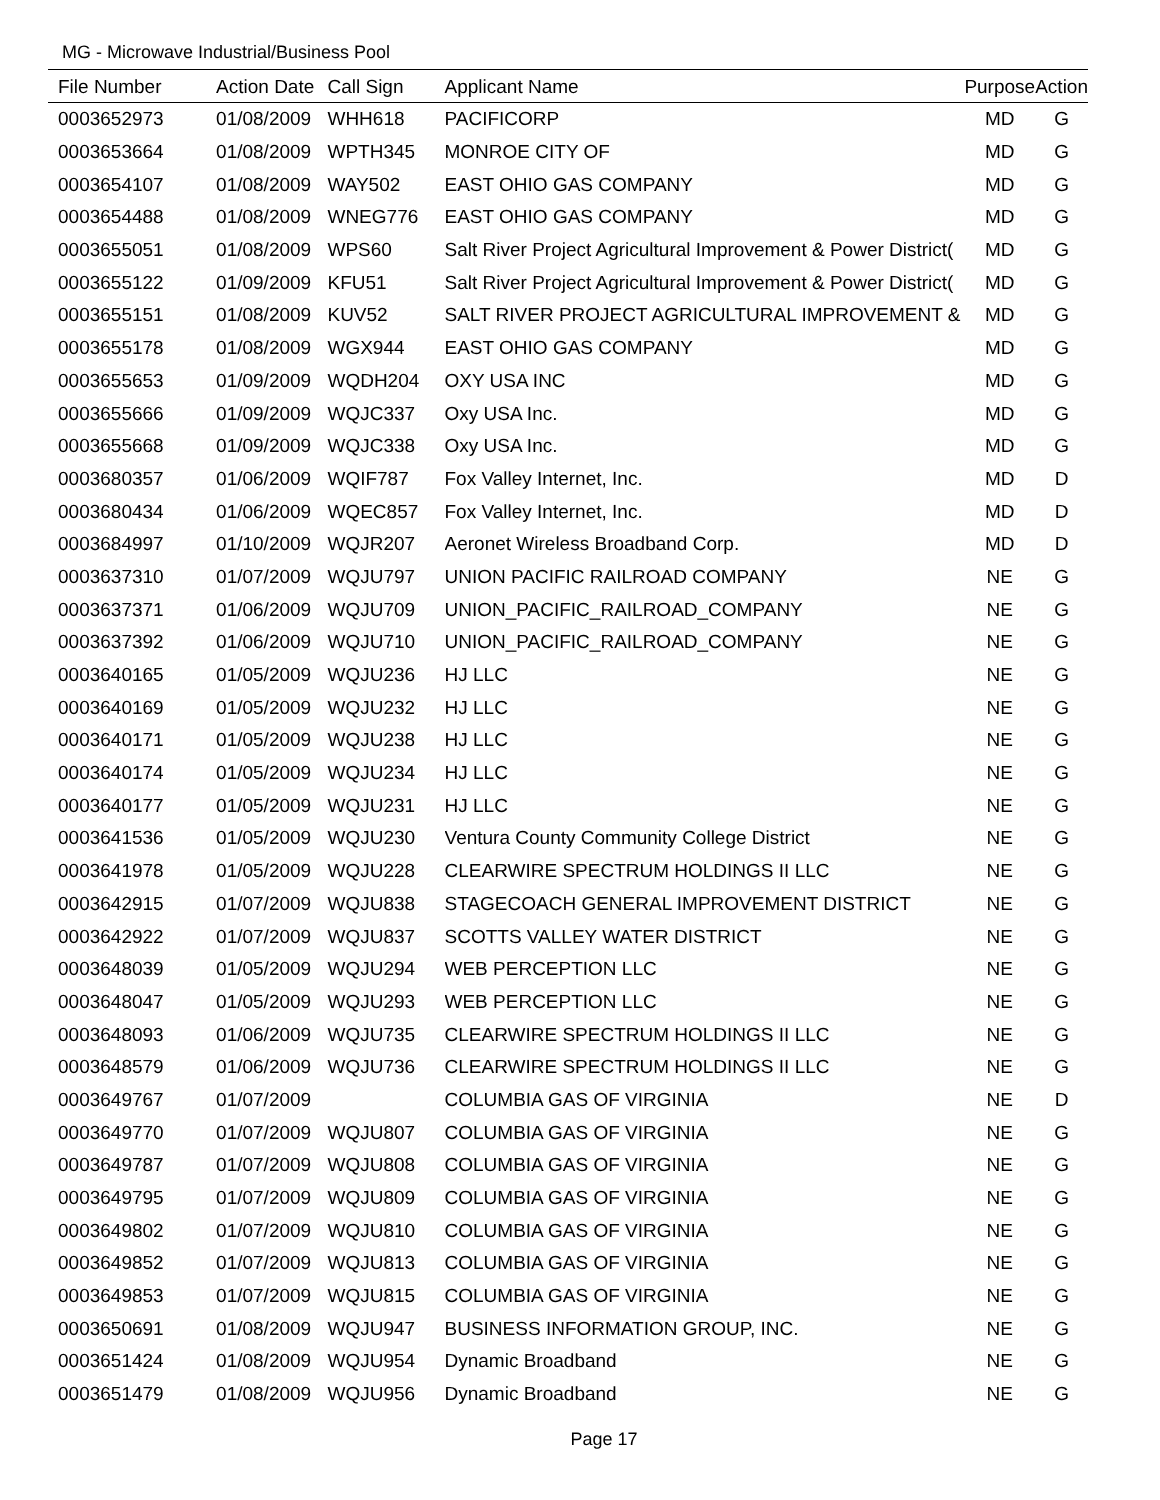MG - Microwave Industrial/Business Pool
| File Number | Action Date | Call Sign | Applicant Name | Purpose | Action |
| --- | --- | --- | --- | --- | --- |
| 0003652973 | 01/08/2009 | WHH618 | PACIFICORP | MD | G |
| 0003653664 | 01/08/2009 | WPTH345 | MONROE CITY OF | MD | G |
| 0003654107 | 01/08/2009 | WAY502 | EAST OHIO GAS COMPANY | MD | G |
| 0003654488 | 01/08/2009 | WNEG776 | EAST OHIO GAS COMPANY | MD | G |
| 0003655051 | 01/08/2009 | WPS60 | Salt River Project Agricultural Improvement & Power District( | MD | G |
| 0003655122 | 01/09/2009 | KFU51 | Salt River Project Agricultural Improvement & Power District( | MD | G |
| 0003655151 | 01/08/2009 | KUV52 | SALT RIVER PROJECT AGRICULTURAL IMPROVEMENT & | MD | G |
| 0003655178 | 01/08/2009 | WGX944 | EAST OHIO GAS COMPANY | MD | G |
| 0003655653 | 01/09/2009 | WQDH204 | OXY USA INC | MD | G |
| 0003655666 | 01/09/2009 | WQJC337 | Oxy USA Inc. | MD | G |
| 0003655668 | 01/09/2009 | WQJC338 | Oxy USA Inc. | MD | G |
| 0003680357 | 01/06/2009 | WQIF787 | Fox Valley Internet, Inc. | MD | D |
| 0003680434 | 01/06/2009 | WQEC857 | Fox Valley Internet, Inc. | MD | D |
| 0003684997 | 01/10/2009 | WQJR207 | Aeronet Wireless Broadband Corp. | MD | D |
| 0003637310 | 01/07/2009 | WQJU797 | UNION PACIFIC RAILROAD COMPANY | NE | G |
| 0003637371 | 01/06/2009 | WQJU709 | UNION_PACIFIC_RAILROAD_COMPANY | NE | G |
| 0003637392 | 01/06/2009 | WQJU710 | UNION_PACIFIC_RAILROAD_COMPANY | NE | G |
| 0003640165 | 01/05/2009 | WQJU236 | HJ LLC | NE | G |
| 0003640169 | 01/05/2009 | WQJU232 | HJ LLC | NE | G |
| 0003640171 | 01/05/2009 | WQJU238 | HJ LLC | NE | G |
| 0003640174 | 01/05/2009 | WQJU234 | HJ LLC | NE | G |
| 0003640177 | 01/05/2009 | WQJU231 | HJ LLC | NE | G |
| 0003641536 | 01/05/2009 | WQJU230 | Ventura County Community College District | NE | G |
| 0003641978 | 01/05/2009 | WQJU228 | CLEARWIRE SPECTRUM HOLDINGS II LLC | NE | G |
| 0003642915 | 01/07/2009 | WQJU838 | STAGECOACH GENERAL IMPROVEMENT DISTRICT | NE | G |
| 0003642922 | 01/07/2009 | WQJU837 | SCOTTS VALLEY WATER DISTRICT | NE | G |
| 0003648039 | 01/05/2009 | WQJU294 | WEB PERCEPTION LLC | NE | G |
| 0003648047 | 01/05/2009 | WQJU293 | WEB PERCEPTION LLC | NE | G |
| 0003648093 | 01/06/2009 | WQJU735 | CLEARWIRE SPECTRUM HOLDINGS II LLC | NE | G |
| 0003648579 | 01/06/2009 | WQJU736 | CLEARWIRE SPECTRUM HOLDINGS II LLC | NE | G |
| 0003649767 | 01/07/2009 | | COLUMBIA GAS OF VIRGINIA | NE | D |
| 0003649770 | 01/07/2009 | WQJU807 | COLUMBIA GAS OF VIRGINIA | NE | G |
| 0003649787 | 01/07/2009 | WQJU808 | COLUMBIA GAS OF VIRGINIA | NE | G |
| 0003649795 | 01/07/2009 | WQJU809 | COLUMBIA GAS OF VIRGINIA | NE | G |
| 0003649802 | 01/07/2009 | WQJU810 | COLUMBIA GAS OF VIRGINIA | NE | G |
| 0003649852 | 01/07/2009 | WQJU813 | COLUMBIA GAS OF VIRGINIA | NE | G |
| 0003649853 | 01/07/2009 | WQJU815 | COLUMBIA GAS OF VIRGINIA | NE | G |
| 0003650691 | 01/08/2009 | WQJU947 | BUSINESS INFORMATION GROUP, INC. | NE | G |
| 0003651424 | 01/08/2009 | WQJU954 | Dynamic Broadband | NE | G |
| 0003651479 | 01/08/2009 | WQJU956 | Dynamic Broadband | NE | G |
Page 17